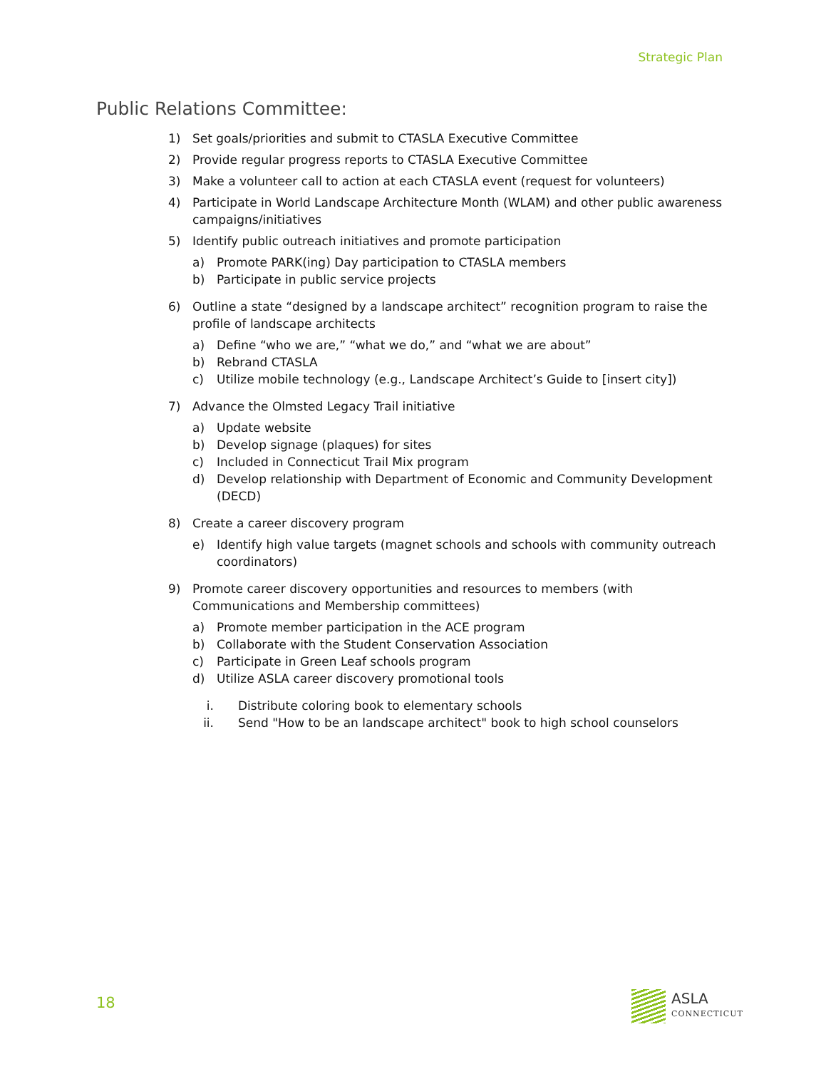Strategic Plan
Public Relations Committee:
1) Set goals/priorities and submit to CTASLA Executive Committee
2) Provide regular progress reports to CTASLA Executive Committee
3) Make a volunteer call to action at each CTASLA event (request for volunteers)
4) Participate in World Landscape Architecture Month (WLAM) and other public awareness campaigns/initiatives
5) Identify public outreach initiatives and promote participation
a) Promote PARK(ing) Day participation to CTASLA members
b) Participate in public service projects
6) Outline a state “designed by a landscape architect” recognition program to raise the profile of landscape architects
a) Define “who we are,” “what we do,” and “what we are about”
b) Rebrand CTASLA
c) Utilize mobile technology (e.g., Landscape Architect’s Guide to [insert city])
7) Advance the Olmsted Legacy Trail initiative
a) Update website
b) Develop signage (plaques) for sites
c) Included in Connecticut Trail Mix program
d) Develop relationship with Department of Economic and Community Development (DECD)
8) Create a career discovery program
e) Identify high value targets (magnet schools and schools with community outreach coordinators)
9) Promote career discovery opportunities and resources to members (with Communications and Membership committees)
a) Promote member participation in the ACE program
b) Collaborate with the Student Conservation Association
c) Participate in Green Leaf schools program
d) Utilize ASLA career discovery promotional tools
i. Distribute coloring book to elementary schools
ii. Send "How to be an landscape architect" book to high school counselors
18 ASLA
CONNECTICUT